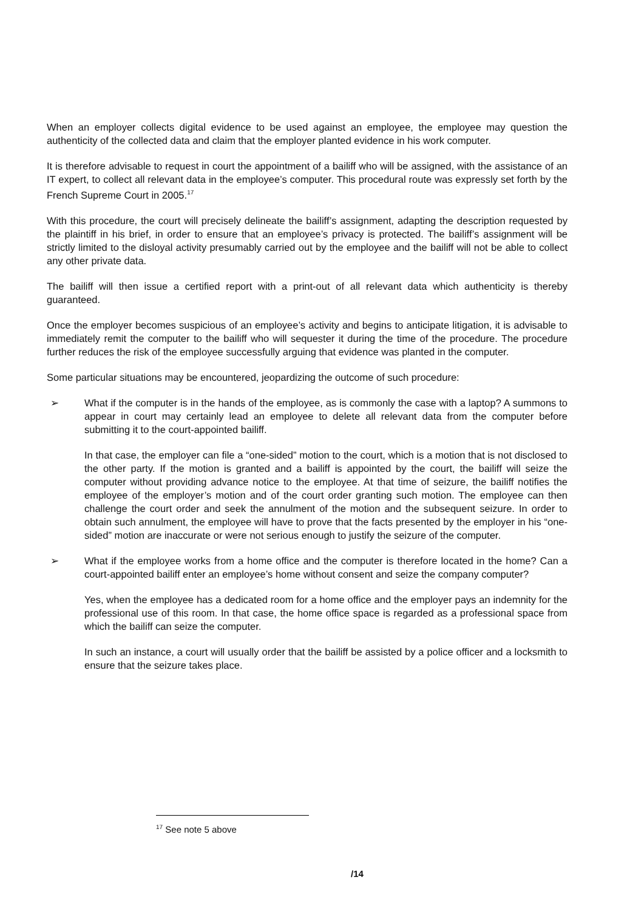When an employer collects digital evidence to be used against an employee, the employee may question the authenticity of the collected data and claim that the employer planted evidence in his work computer.
It is therefore advisable to request in court the appointment of a bailiff who will be assigned, with the assistance of an IT expert, to collect all relevant data in the employee’s computer. This procedural route was expressly set forth by the French Supreme Court in 2005.<sup>17</sup>
With this procedure, the court will precisely delineate the bailiff’s assignment, adapting the description requested by the plaintiff in his brief, in order to ensure that an employee’s privacy is protected. The bailiff’s assignment will be strictly limited to the disloyal activity presumably carried out by the employee and the bailiff will not be able to collect any other private data.
The bailiff will then issue a certified report with a print-out of all relevant data which authenticity is thereby guaranteed.
Once the employer becomes suspicious of an employee’s activity and begins to anticipate litigation, it is advisable to immediately remit the computer to the bailiff who will sequester it during the time of the procedure. The procedure further reduces the risk of the employee successfully arguing that evidence was planted in the computer.
Some particular situations may be encountered, jeopardizing the outcome of such procedure:
➢ What if the computer is in the hands of the employee, as is commonly the case with a laptop? A summons to appear in court may certainly lead an employee to delete all relevant data from the computer before submitting it to the court-appointed bailiff.
In that case, the employer can file a “one-sided” motion to the court, which is a motion that is not disclosed to the other party. If the motion is granted and a bailiff is appointed by the court, the bailiff will seize the computer without providing advance notice to the employee. At that time of seizure, the bailiff notifies the employee of the employer’s motion and of the court order granting such motion. The employee can then challenge the court order and seek the annulment of the motion and the subsequent seizure. In order to obtain such annulment, the employee will have to prove that the facts presented by the employer in his “one-sided” motion are inaccurate or were not serious enough to justify the seizure of the computer.
➢ What if the employee works from a home office and the computer is therefore located in the home? Can a court-appointed bailiff enter an employee’s home without consent and seize the company computer?
Yes, when the employee has a dedicated room for a home office and the employer pays an indemnity for the professional use of this room. In that case, the home office space is regarded as a professional space from which the bailiff can seize the computer.
In such an instance, a court will usually order that the bailiff be assisted by a police officer and a locksmith to ensure that the seizure takes place.
<sup>17</sup> See note 5 above
/14